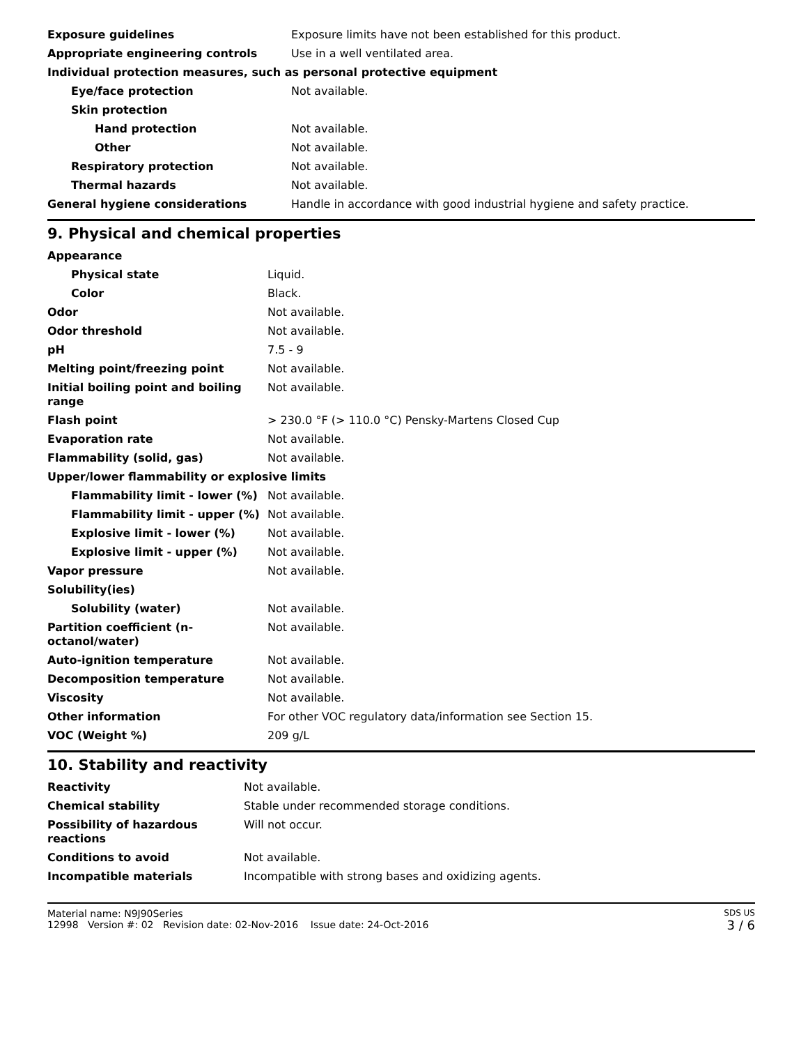| Exposure guidelines | Exposure limits have not been established for this product. |
| Appropriate engineering controls | Use in a well ventilated area. |
| Individual protection measures, such as personal protective equipment | |
| Eye/face protection | Not available. |
| Skin protection | |
| Hand protection | Not available. |
| Other | Not available. |
| Respiratory protection | Not available. |
| Thermal hazards | Not available. |
| General hygiene considerations | Handle in accordance with good industrial hygiene and safety practice. |
9. Physical and chemical properties
| Appearance | |
| Physical state | Liquid. |
| Color | Black. |
| Odor | Not available. |
| Odor threshold | Not available. |
| pH | 7.5 - 9 |
| Melting point/freezing point | Not available. |
| Initial boiling point and boiling range | Not available. |
| Flash point | > 230.0 °F (> 110.0 °C) Pensky-Martens Closed Cup |
| Evaporation rate | Not available. |
| Flammability (solid, gas) | Not available. |
| Upper/lower flammability or explosive limits | |
| Flammability limit - lower (%) | Not available. |
| Flammability limit - upper (%) | Not available. |
| Explosive limit - lower (%) | Not available. |
| Explosive limit - upper (%) | Not available. |
| Vapor pressure | Not available. |
| Solubility(ies) | |
| Solubility (water) | Not available. |
| Partition coefficient (n-octanol/water) | Not available. |
| Auto-ignition temperature | Not available. |
| Decomposition temperature | Not available. |
| Viscosity | Not available. |
| Other information | For other VOC regulatory data/information see Section 15. |
| VOC (Weight %) | 209 g/L |
10. Stability and reactivity
| Reactivity | Not available. |
| Chemical stability | Stable under recommended storage conditions. |
| Possibility of hazardous reactions | Will not occur. |
| Conditions to avoid | Not available. |
| Incompatible materials | Incompatible with strong bases and oxidizing agents. |
Material name: N9J90Series
12998 Version #: 02 Revision date: 02-Nov-2016 Issue date: 24-Oct-2016
SDS US
3 / 6